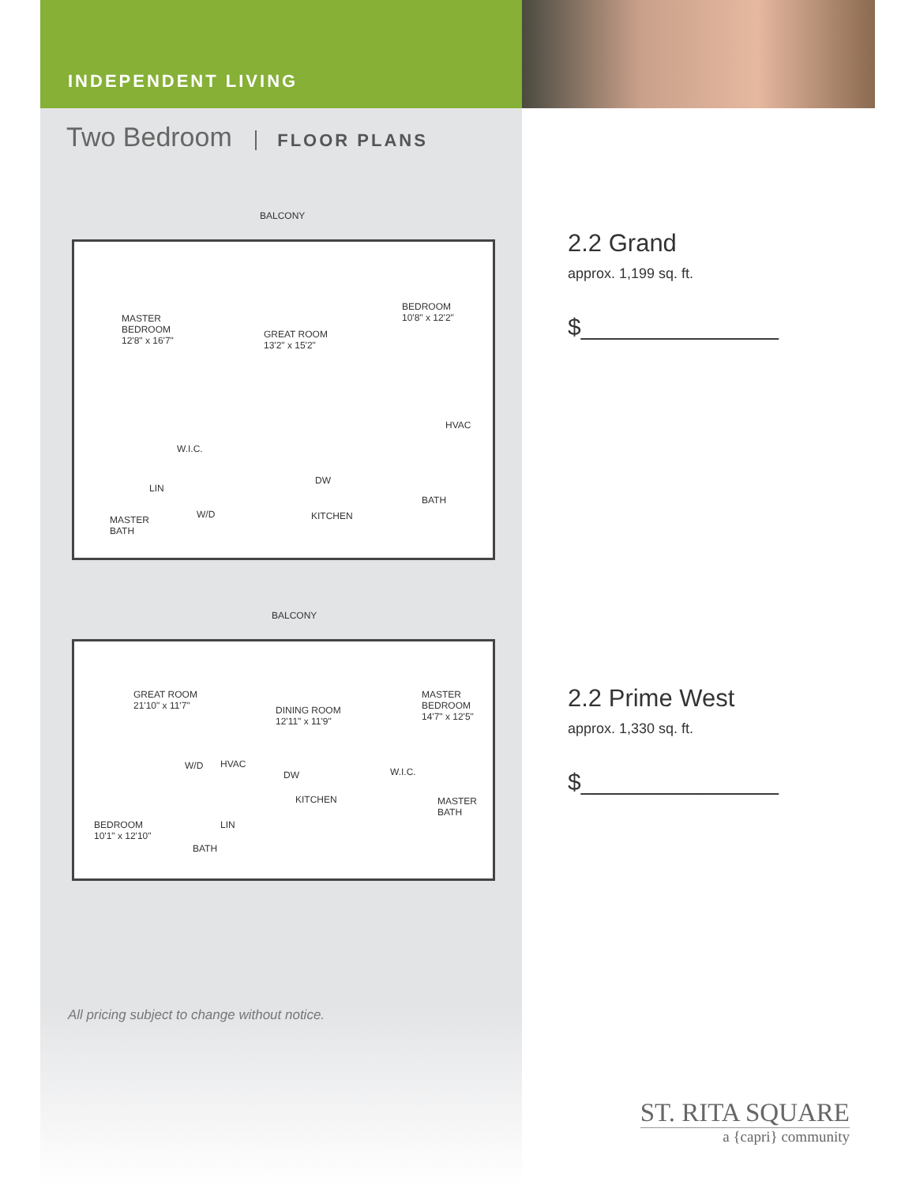INDEPENDENT LIVING
Two Bedroom FLOOR PLANS
BALCONY
MASTER
BEDROOM
12'8" x 16'7"
GREAT ROOM
13'2" x 15'2"
BEDROOM
10'8" x 12'2"
HVAC
W.I.C.
LIN
DW
BATH
MASTER
BATH
W/D KITCHEN
BALCONY
GREAT ROOM
21'10" x 11'7" DINING ROOM
12'11" x 11'9"
MASTER
BEDROOM
14'7" x 12'5"
W/D HVAC
DW W.I.C.
KITCHEN MASTER
BATH
LIN BEDROOM
10'1" x 12'10"
BATH
All pricing subject to change without notice.
2.2 Grand
approx. 1,199 sq. ft.
$_______________
2.2 Prime West
approx. 1,330 sq. ft.
$_______________
ST. RITA SQUARE
a {capri} community